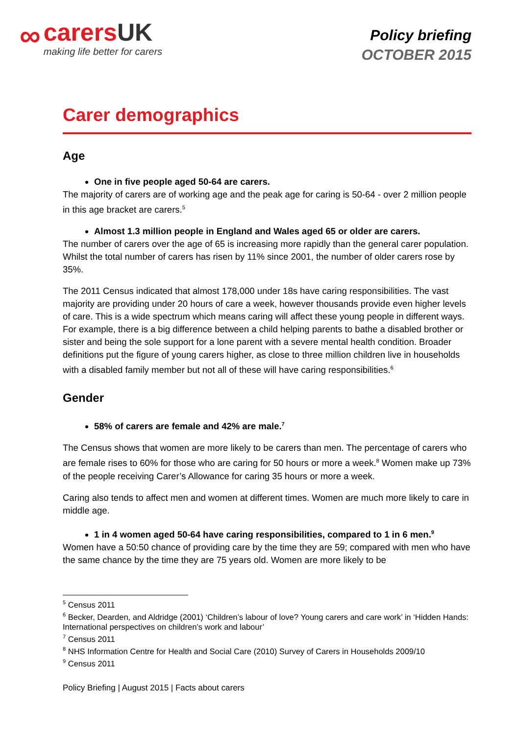∞
carersUK
making life better for carers
Policy briefing
OCTOBER 2015
Carer demographics
Age
One in five people aged 50-64 are carers.
The majority of carers are of working age and the peak age for caring is 50-64 - over 2 million people in this age bracket are carers.<sup>5</sup>
Almost 1.3 million people in England and Wales aged 65 or older are carers.
The number of carers over the age of 65 is increasing more rapidly than the general carer population. Whilst the total number of carers has risen by 11% since 2001, the number of older carers rose by 35%.
The 2011 Census indicated that almost 178,000 under 18s have caring responsibilities. The vast majority are providing under 20 hours of care a week, however thousands provide even higher levels of care. This is a wide spectrum which means caring will affect these young people in different ways. For example, there is a big difference between a child helping parents to bathe a disabled brother or sister and being the sole support for a lone parent with a severe mental health condition. Broader definitions put the figure of young carers higher, as close to three million children live in households with a disabled family member but not all of these will have caring responsibilities.<sup>6</sup>
Gender
58% of carers are female and 42% are male.<sup>7</sup>
The Census shows that women are more likely to be carers than men. The percentage of carers who are female rises to 60% for those who are caring for 50 hours or more a week.<sup>8</sup> Women make up 73% of the people receiving Carer’s Allowance for caring 35 hours or more a week.
Caring also tends to affect men and women at different times. Women are much more likely to care in middle age.
1 in 4 women aged 50-64 have caring responsibilities, compared to 1 in 6 men.<sup>9</sup>
Women have a 50:50 chance of providing care by the time they are 59; compared with men who have the same chance by the time they are 75 years old. Women are more likely to be
<sup>5</sup> Census 2011
<sup>6</sup> Becker, Dearden, and Aldridge (2001) ‘Children’s labour of love? Young carers and care work’ in ‘Hidden Hands: International perspectives on children’s work and labour’
<sup>7</sup> Census 2011
<sup>8</sup> NHS Information Centre for Health and Social Care (2010) Survey of Carers in Households 2009/10
<sup>9</sup> Census 2011
Policy Briefing | August 2015 | Facts about carers